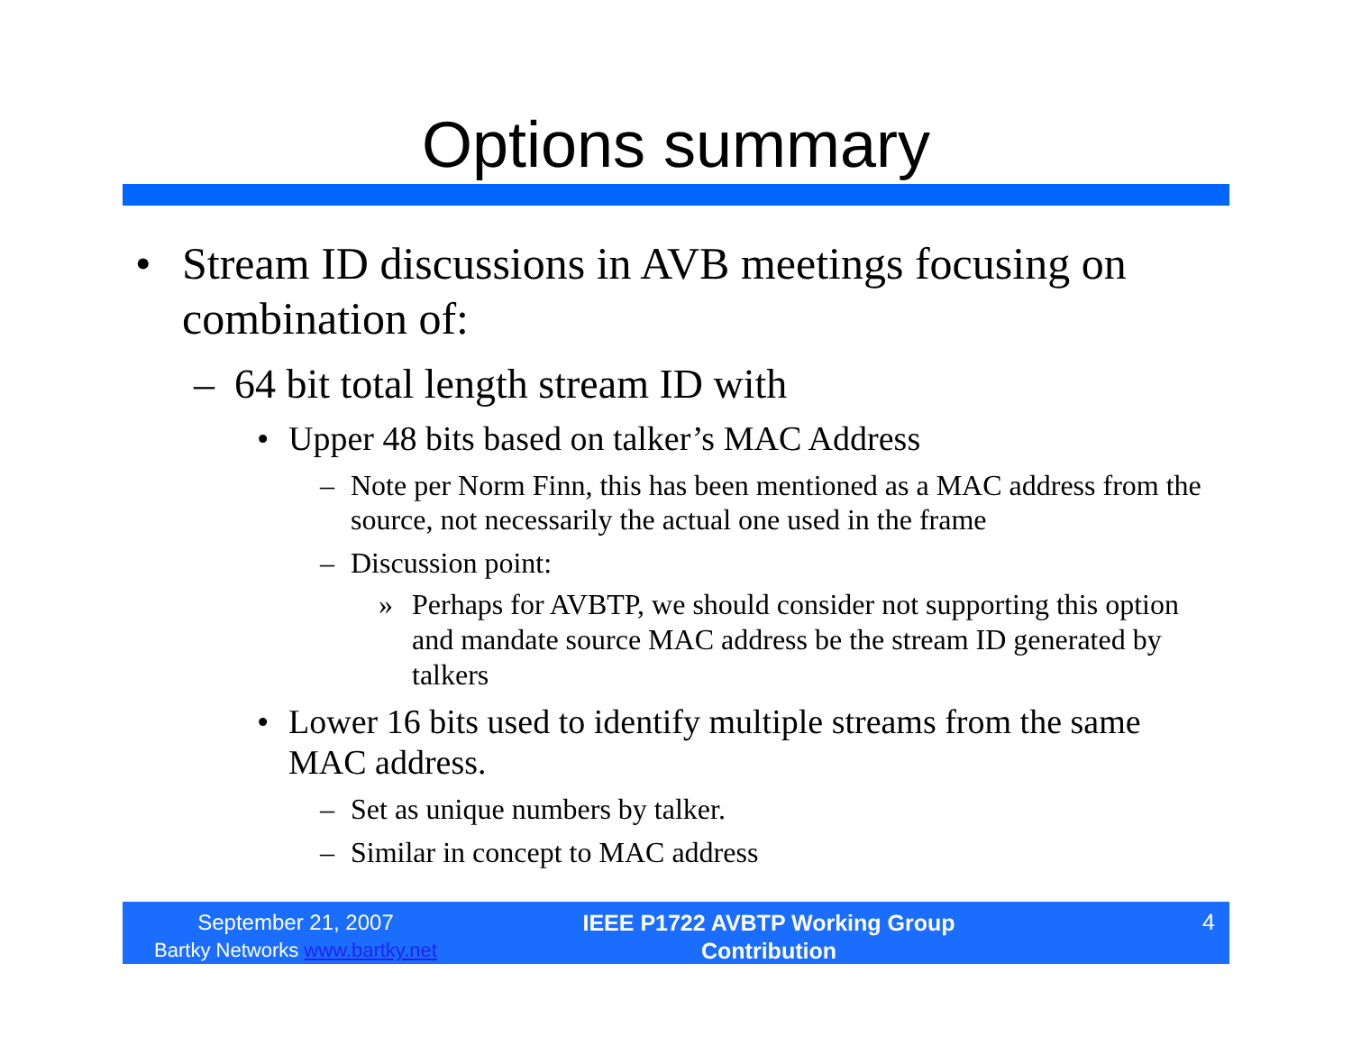Options summary
• Stream ID discussions in AVB meetings focusing on combination of:
– 64 bit total length stream ID with
• Upper 48 bits based on talker’s MAC Address
– Note per Norm Finn, this has been mentioned as a MAC address from the source, not necessarily the actual one used in the frame
– Discussion point:
» Perhaps for AVBTP, we should consider not supporting this option and mandate source MAC address be the stream ID generated by talkers
• Lower 16 bits used to identify multiple streams from the same MAC address.
– Set as unique numbers by talker.
– Similar in concept to MAC address
September 21, 2007
Bartky Networks www.bartky.net
IEEE P1722 AVBTP Working Group
Contribution
4